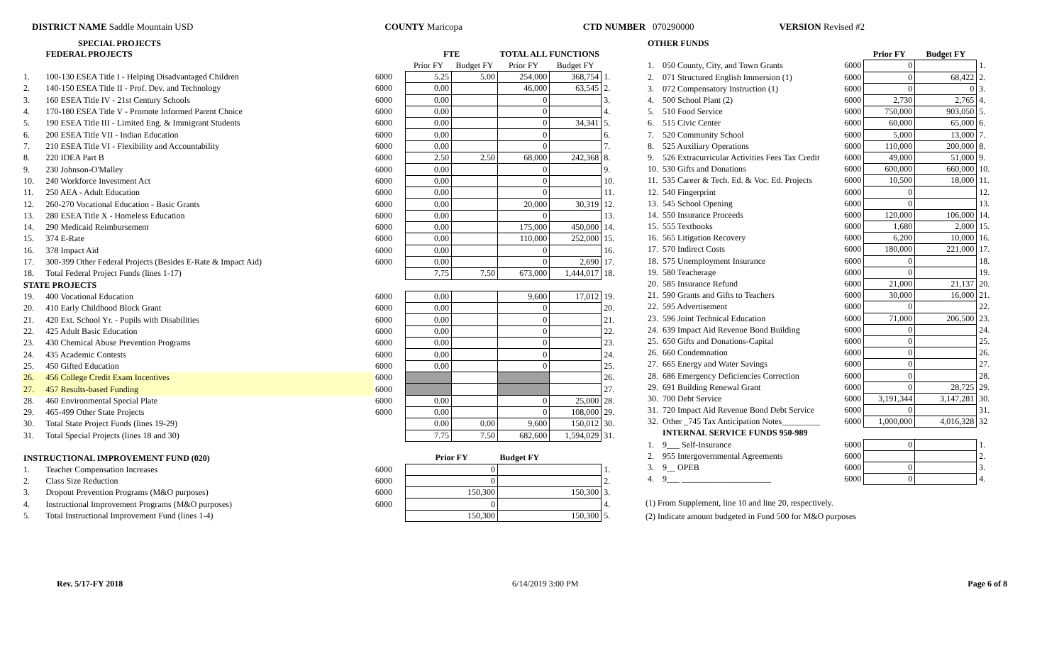DISTRICT NAME Saddle Mountain USD
COUNTY Maricopa CTD NUMBER 070290000 VERSION Revised #2
| SPECIAL PROJECTS | | | | | | | |
| --- | --- | --- | --- | --- | --- | --- | --- |
| | FEDERAL PROJECTS | | FTE | | TOTAL ALL FUNCTIONS | | |
| | | | Prior FY | Budget FY | Prior FY | Budget FY | |
| 1. | 100-130 ESEA Title I - Helping Disadvantaged Children | 6000 | 5.25 | 5.00 | 254,000 | 368,754 | 1. |
| 2. | 140-150 ESEA Title II - Prof. Dev. and Technology | 6000 | 0.00 | | 46,000 | 63,545 | 2. |
| 3. | 160 ESEA Title IV - 21st Century Schools | 6000 | 0.00 | | 0 | | 3. |
| 4. | 170-180 ESEA Title V - Promote Informed Parent Choice | 6000 | 0.00 | | 0 | | 4. |
| 5. | 190 ESEA Title III - Limited Eng. & Immigrant Students | 6000 | 0.00 | | 0 | 34,341 | 5. |
| 6. | 200 ESEA Title VII - Indian Education | 6000 | 0.00 | | 0 | | 6. |
| 7. | 210 ESEA Title VI - Flexibility and Accountability | 6000 | 0.00 | | 0 | | 7. |
| 8. | 220 IDEA Part B | 6000 | 2.50 | 2.50 | 68,000 | 242,368 | 8. |
| 9. | 230 Johnson-O'Malley | 6000 | 0.00 | | 0 | | 9. |
| 10. | 240 Workforce Investment Act | 6000 | 0.00 | | 0 | | 10. |
| 11. | 250 AEA - Adult Education | 6000 | 0.00 | | 0 | | 11. |
| 12. | 260-270 Vocational Education - Basic Grants | 6000 | 0.00 | | 20,000 | 30,319 | 12. |
| 13. | 280 ESEA Title X - Homeless Education | 6000 | 0.00 | | 0 | | 13. |
| 14. | 290 Medicaid Reimbursement | 6000 | 0.00 | | 175,000 | 450,000 | 14. |
| 15. | 374 E-Rate | 6000 | 0.00 | | 110,000 | 252,000 | 15. |
| 16. | 378 Impact Aid | 6000 | 0.00 | | 0 | | 16. |
| 17. | 300-399 Other Federal Projects (Besides E-Rate & Impact Aid) | 6000 | 0.00 | | 0 | 2,690 | 17. |
| 18. | Total Federal Project Funds (lines 1-17) | | 7.75 | 7.50 | 673,000 | 1,444,017 | 18. |
| STATE PROJECTS | | | | | | | |
| 19. | 400 Vocational Education | 6000 | 0.00 | | 9,600 | 17,012 | 19. |
| 20. | 410 Early Childhood Block Grant | 6000 | 0.00 | | 0 | | 20. |
| 21. | 420 Ext. School Yr. - Pupils with Disabilities | 6000 | 0.00 | | 0 | | 21. |
| 22. | 425 Adult Basic Education | 6000 | 0.00 | | 0 | | 22. |
| 23. | 430 Chemical Abuse Prevention Programs | 6000 | 0.00 | | 0 | | 23. |
| 24. | 435 Academic Contests | 6000 | 0.00 | | 0 | | 24. |
| 25. | 450 Gifted Education | 6000 | 0.00 | | 0 | | 25. |
| 26. | 456 College Credit Exam Incentives | 6000 | | | | | 26. |
| 27. | 457 Results-based Funding | 6000 | | | | | 27. |
| 28. | 460 Environmental Special Plate | 6000 | 0.00 | | 0 | 25,000 | 28. |
| 29. | 465-499 Other State Projects | 6000 | 0.00 | | 0 | 108,000 | 29. |
| 30. | Total State Project Funds (lines 19-29) | | 0.00 | 0.00 | 9,600 | 150,012 | 30. |
| 31. | Total Special Projects (lines 18 and 30) | | 7.75 | 7.50 | 682,600 | 1,594,029 | 31. |
| INSTRUCTIONAL IMPROVEMENT FUND (020) | | | Prior FY | | Budget FY | | |
| 1. | Teacher Compensation Increases | 6000 | 0 | | | | 1. |
| 2. | Class Size Reduction | 6000 | 0 | | | | 2. |
| 3. | Dropout Prevention Programs (M&O purposes) | 6000 | 150,300 | | 150,300 | | 3. |
| 4. | Instructional Improvement Programs (M&O purposes) | 6000 | 0 | | | | 4. |
| 5. | Total Instructional Improvement Fund (lines 1-4) | | 150,300 | | 150,300 | | 5. |
| OTHER FUNDS | | | | | |
| | | | Prior FY | Budget FY | |
| 1. | 050 County, City, and Town Grants | 6000 | 0 | | 1. |
| 2. | 071 Structured English Immersion (1) | 6000 | 0 | 68,422 | 2. |
| 3. | 072 Compensatory Instruction (1) | 6000 | 0 | 0 | 3. |
| 4. | 500 School Plant (2) | 6000 | 2,730 | 2,765 | 4. |
| 5. | 510 Food Service | 6000 | 750,000 | 903,050 | 5. |
| 6. | 515 Civic Center | 6000 | 60,000 | 65,000 | 6. |
| 7. | 520 Community School | 6000 | 5,000 | 13,000 | 7. |
| 8. | 525 Auxiliary Operations | 6000 | 110,000 | 200,000 | 8. |
| 9. | 526 Extracurricular Activities Fees Tax Credit | 6000 | 49,000 | 51,000 | 9. |
| 10. | 530 Gifts and Donations | 6000 | 600,000 | 660,000 | 10. |
| 11. | 535 Career & Tech. Ed. & Voc. Ed. Projects | 6000 | 10,500 | 18,000 | 11. |
| 12. | 540 Fingerprint | 6000 | 0 | | 12. |
| 13. | 545 School Opening | 6000 | 0 | | 13. |
| 14. | 550 Insurance Proceeds | 6000 | 120,000 | 106,000 | 14. |
| 15. | 555 Textbooks | 6000 | 1,680 | 2,000 | 15. |
| 16. | 565 Litigation Recovery | 6000 | 6,200 | 10,000 | 16. |
| 17. | 570 Indirect Costs | 6000 | 180,000 | 221,000 | 17. |
| 18. | 575 Unemployment Insurance | 6000 | 0 | | 18. |
| 19. | 580 Teacherage | 6000 | 0 | | 19. |
| 20. | 585 Insurance Refund | 6000 | 21,000 | 21,137 | 20. |
| 21. | 590 Grants and Gifts to Teachers | 6000 | 30,000 | 16,000 | 21. |
| 22. | 595 Advertisement | 6000 | 0 | | 22. |
| 23. | 596 Joint Technical Education | 6000 | 71,000 | 206,500 | 23. |
| 24. | 639 Impact Aid Revenue Bond Building | 6000 | 0 | | 24. |
| 25. | 650 Gifts and Donations-Capital | 6000 | 0 | | 25. |
| 26. | 660 Condemnation | 6000 | 0 | | 26. |
| 27. | 665 Energy and Water Savings | 6000 | 0 | | 27. |
| 28. | 686 Emergency Deficiencies Correction | 6000 | 0 | | 28. |
| 29. | 691 Building Renewal Grant | 6000 | 0 | 28,725 | 29. |
| 30. | 700 Debt Service | 6000 | 3,191,344 | 3,147,281 | 30. |
| 31. | 720 Impact Aid Revenue Bond Debt Service | 6000 | 0 | | 31. |
| 32. | Other _745 Tax Anticipation Notes_________ | 6000 | 1,000,000 | 4,016,328 | 32 |
| | INTERNAL SERVICE FUNDS 950-989 | | | | |
| 1. | 9___ Self-Insurance | 6000 | 0 | | 1. |
| 2. | 955 Intergovernmental Agreements | 6000 | | | 2. |
| 3. | 9__ OPEB | 6000 | 0 | | 3. |
| 4. | 9___ _____________________ | 6000 | 0 | | 4. |
(1) From Supplement, line 10 and line 20, respectively.
(2) Indicate amount budgeted in Fund 500 for M&O purposes
Rev. 5/17-FY 2018 6/14/2019 3:00 PM Page 6 of 8